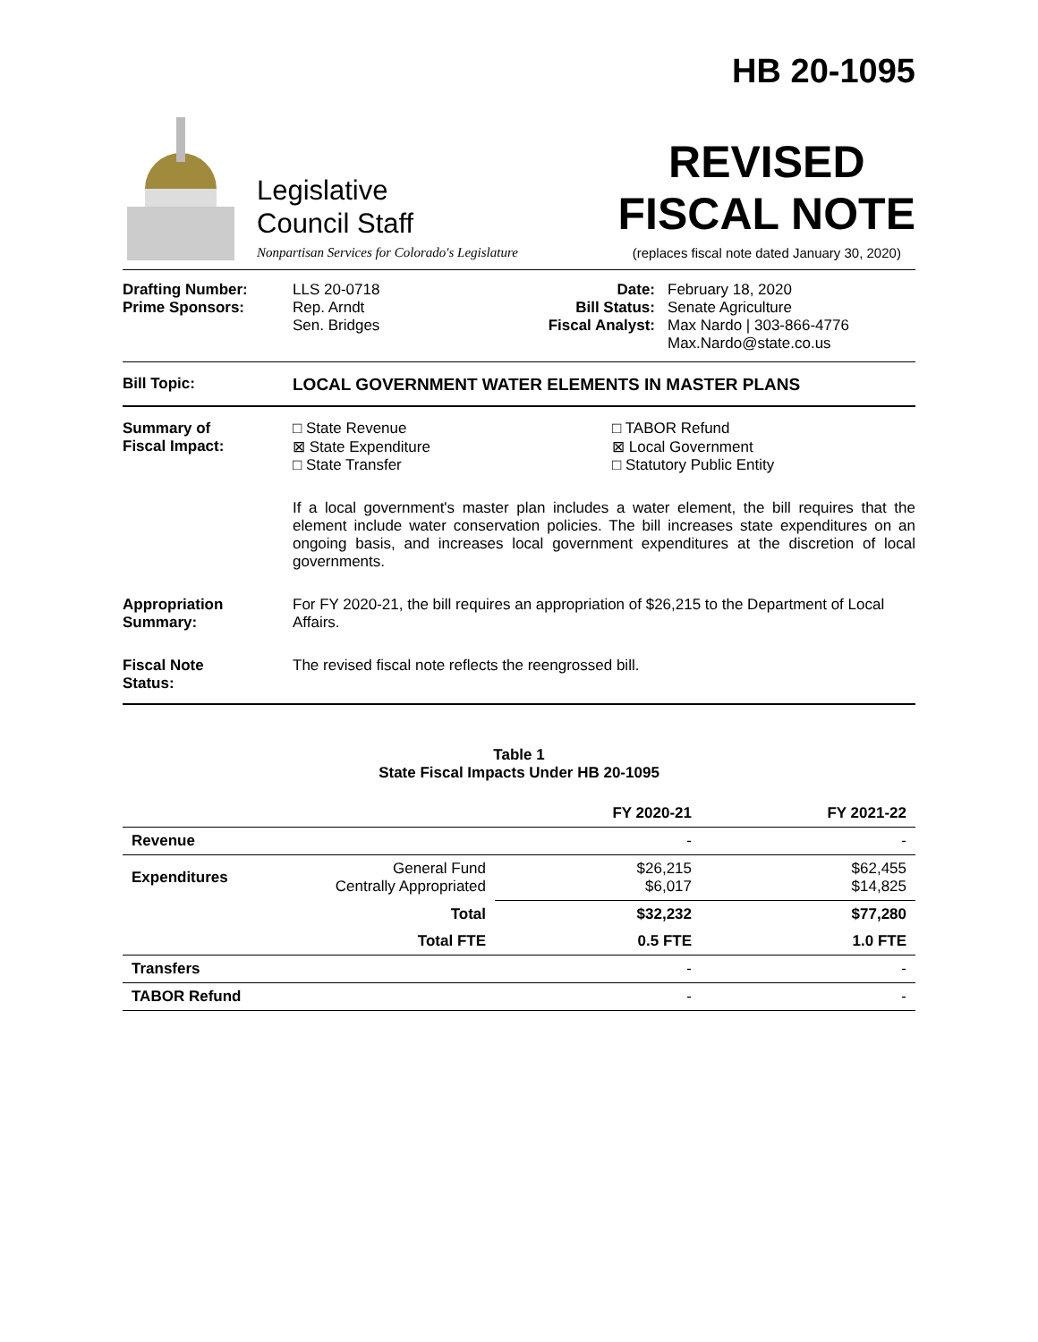HB 20-1095
Legislative
Council Staff
Nonpartisan Services for Colorado's Legislature
REVISED
FISCAL NOTE
(replaces fiscal note dated January 30, 2020)
Drafting Number:
Prime Sponsors:
LLS 20-0718
Rep. Arndt
Sen. Bridges
Date:
Bill Status:
Fiscal Analyst:
February 18, 2020
Senate Agriculture
Max Nardo | 303-866-4776
Max.Nardo@state.co.us
Bill Topic: LOCAL GOVERNMENT WATER ELEMENTS IN MASTER PLANS
Summary of
Fiscal Impact:
□ State Revenue
⊠ State Expenditure
□ State Transfer
□ TABOR Refund
⊠ Local Government
□ Statutory Public Entity
If a local government's master plan includes a water element, the bill requires that the element include water conservation policies. The bill increases state expenditures on an ongoing basis, and increases local government expenditures at the discretion of local governments.
Appropriation
Summary:
For FY 2020-21, the bill requires an appropriation of $26,215 to the Department of Local Affairs.
Fiscal Note
Status:
The revised fiscal note reflects the reengrossed bill.
Table 1
State Fiscal Impacts Under HB 20-1095
| | | FY 2020-21 | FY 2021-22 |
| --- | --- | --- | --- |
| Revenue | | - | - |
| Expenditures | General Fund Centrally Appropriated | $26,215 $6,017 | $62,455 $14,825 |
| | Total | $32,232 | $77,280 |
| | Total FTE | 0.5 FTE | 1.0 FTE |
| Transfers | | - | - |
| TABOR Refund | | - | - |